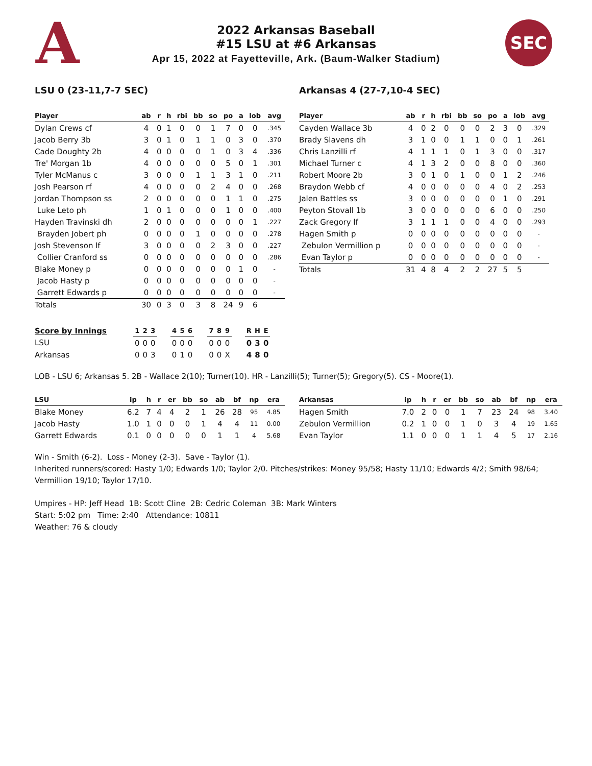A SEC
2022 Arkansas Baseball
#15 LSU at #6 Arkansas
Apr 15, 2022 at Fayetteville, Ark. (Baum-Walker Stadium)
LSU 0 (23-11,7-7 SEC)
| Player | ab | r | h | rbi | bb | so | po | a | lob | avg |
| --- | --- | --- | --- | --- | --- | --- | --- | --- | --- | --- |
| Dylan Crews cf | 4 | 0 | 1 | 0 | 0 | 1 | 7 | 0 | 0 | .345 |
| Jacob Berry 3b | 3 | 0 | 1 | 0 | 1 | 1 | 0 | 3 | 0 | .370 |
| Cade Doughty 2b | 4 | 0 | 0 | 0 | 0 | 1 | 0 | 3 | 4 | .336 |
| Tre' Morgan 1b | 4 | 0 | 0 | 0 | 0 | 0 | 5 | 0 | 1 | .301 |
| Tyler McManus c | 3 | 0 | 0 | 0 | 1 | 1 | 3 | 1 | 0 | .211 |
| Josh Pearson rf | 4 | 0 | 0 | 0 | 0 | 2 | 4 | 0 | 0 | .268 |
| Jordan Thompson ss | 2 | 0 | 0 | 0 | 0 | 0 | 1 | 1 | 0 | .275 |
| Luke Leto ph | 1 | 0 | 1 | 0 | 0 | 0 | 1 | 0 | 0 | .400 |
| Hayden Travinski dh | 2 | 0 | 0 | 0 | 0 | 0 | 0 | 0 | 1 | .227 |
| Brayden Jobert ph | 0 | 0 | 0 | 0 | 1 | 0 | 0 | 0 | 0 | .278 |
| Josh Stevenson lf | 3 | 0 | 0 | 0 | 0 | 2 | 3 | 0 | 0 | .227 |
| Collier Cranford ss | 0 | 0 | 0 | 0 | 0 | 0 | 0 | 0 | 0 | .286 |
| Blake Money p | 0 | 0 | 0 | 0 | 0 | 0 | 0 | 1 | 0 | - |
| Jacob Hasty p | 0 | 0 | 0 | 0 | 0 | 0 | 0 | 0 | 0 | - |
| Garrett Edwards p | 0 | 0 | 0 | 0 | 0 | 0 | 0 | 0 | 0 | - |
| Totals | 30 | 0 | 3 | 0 | 3 | 8 | 24 | 9 | 6 | |
Arkansas 4 (27-7,10-4 SEC)
| Player | ab | r | h | rbi | bb | so | po | a | lob | avg |
| --- | --- | --- | --- | --- | --- | --- | --- | --- | --- | --- |
| Cayden Wallace 3b | 4 | 0 | 2 | 0 | 0 | 0 | 2 | 3 | 0 | .329 |
| Brady Slavens dh | 3 | 1 | 0 | 0 | 1 | 1 | 0 | 0 | 1 | .261 |
| Chris Lanzilli rf | 4 | 1 | 1 | 1 | 0 | 1 | 3 | 0 | 0 | .317 |
| Michael Turner c | 4 | 1 | 3 | 2 | 0 | 0 | 8 | 0 | 0 | .360 |
| Robert Moore 2b | 3 | 0 | 1 | 0 | 1 | 0 | 0 | 1 | 2 | .246 |
| Braydon Webb cf | 4 | 0 | 0 | 0 | 0 | 0 | 4 | 0 | 2 | .253 |
| Jalen Battles ss | 3 | 0 | 0 | 0 | 0 | 0 | 0 | 1 | 0 | .291 |
| Peyton Stovall 1b | 3 | 0 | 0 | 0 | 0 | 0 | 6 | 0 | 0 | .250 |
| Zack Gregory lf | 3 | 1 | 1 | 1 | 0 | 0 | 4 | 0 | 0 | .293 |
| Hagen Smith p | 0 | 0 | 0 | 0 | 0 | 0 | 0 | 0 | 0 | - |
| Zebulon Vermillion p | 0 | 0 | 0 | 0 | 0 | 0 | 0 | 0 | 0 | - |
| Evan Taylor p | 0 | 0 | 0 | 0 | 0 | 0 | 0 | 0 | 0 | - |
| Totals | 31 | 4 | 8 | 4 | 2 | 2 | 27 | 5 | 5 | |
| Score by Innings | 1 | 2 | 3 | | 4 | 5 | 6 | | 7 | 8 | 9 | | R | H | E |
| --- | --- | --- | --- | --- | --- | --- | --- | --- | --- | --- | --- | --- | --- | --- | --- |
| LSU | 0 | 0 | 0 | | 0 | 0 | 0 | | 0 | 0 | 0 | | 0 | 3 | 0 |
| Arkansas | 0 | 0 | 3 | | 0 | 1 | 0 | | 0 | 0 | X | | 4 | 8 | 0 |
LOB - LSU 6; Arkansas 5. 2B - Wallace 2(10); Turner(10). HR - Lanzilli(5); Turner(5); Gregory(5). CS - Moore(1).
| LSU | ip | h | r | er | bb | so | ab | bf | np | era |
| --- | --- | --- | --- | --- | --- | --- | --- | --- | --- | --- |
| Blake Money | 6.2 | 7 | 4 | 4 | 2 | 1 | 26 | 28 | 95 | 4.85 |
| Jacob Hasty | 1.0 | 1 | 0 | 0 | 0 | 1 | 4 | 4 | 11 | 0.00 |
| Garrett Edwards | 0.1 | 0 | 0 | 0 | 0 | 0 | 1 | 1 | 4 | 5.68 |
| Arkansas | ip | h | r | er | bb | so | ab | bf | np | era |
| --- | --- | --- | --- | --- | --- | --- | --- | --- | --- | --- |
| Hagen Smith | 7.0 | 2 | 0 | 0 | 1 | 7 | 23 | 24 | 98 | 3.40 |
| Zebulon Vermillion | 0.2 | 1 | 0 | 0 | 1 | 0 | 3 | 4 | 19 | 1.65 |
| Evan Taylor | 1.1 | 0 | 0 | 0 | 1 | 1 | 4 | 5 | 17 | 2.16 |
Win - Smith (6-2). Loss - Money (2-3). Save - Taylor (1).
Inherited runners/scored: Hasty 1/0; Edwards 1/0; Taylor 2/0. Pitches/strikes: Money 95/58; Hasty 11/10; Edwards 4/2; Smith 98/64; Vermillion 19/10; Taylor 17/10.
Umpires - HP: Jeff Head 1B: Scott Cline 2B: Cedric Coleman 3B: Mark Winters
Start: 5:02 pm Time: 2:40 Attendance: 10811
Weather: 76 & cloudy